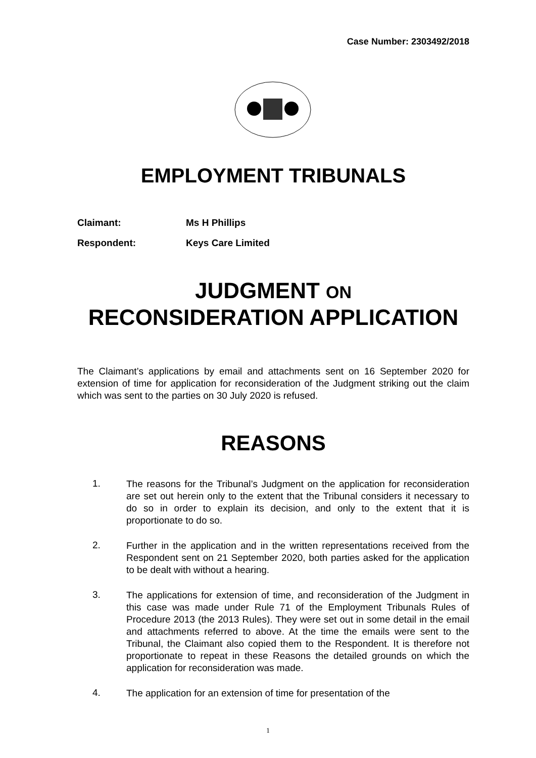Case Number: 2303492/2018
EMPLOYMENT TRIBUNALS
Claimant: Ms H Phillips
Respondent: Keys Care Limited
JUDGMENT ON
RECONSIDERATION APPLICATION
The Claimant’s applications by email and attachments sent on 16 September 2020 for extension of time for application for reconsideration of the Judgment striking out the claim which was sent to the parties on 30 July 2020 is refused.
REASONS
1.
The reasons for the Tribunal’s Judgment on the application for reconsideration are set out herein only to the extent that the Tribunal considers it necessary to do so in order to explain its decision, and only to the extent that it is proportionate to do so.
2.
Further in the application and in the written representations received from the Respondent sent on 21 September 2020, both parties asked for the application to be dealt with without a hearing.
3.
The applications for extension of time, and reconsideration of the Judgment in this case was made under Rule 71 of the Employment Tribunals Rules of Procedure 2013 (the 2013 Rules). They were set out in some detail in the email and attachments referred to above. At the time the emails were sent to the Tribunal, the Claimant also copied them to the Respondent. It is therefore not proportionate to repeat in these Reasons the detailed grounds on which the application for reconsideration was made.
4.
The application for an extension of time for presentation of the
1